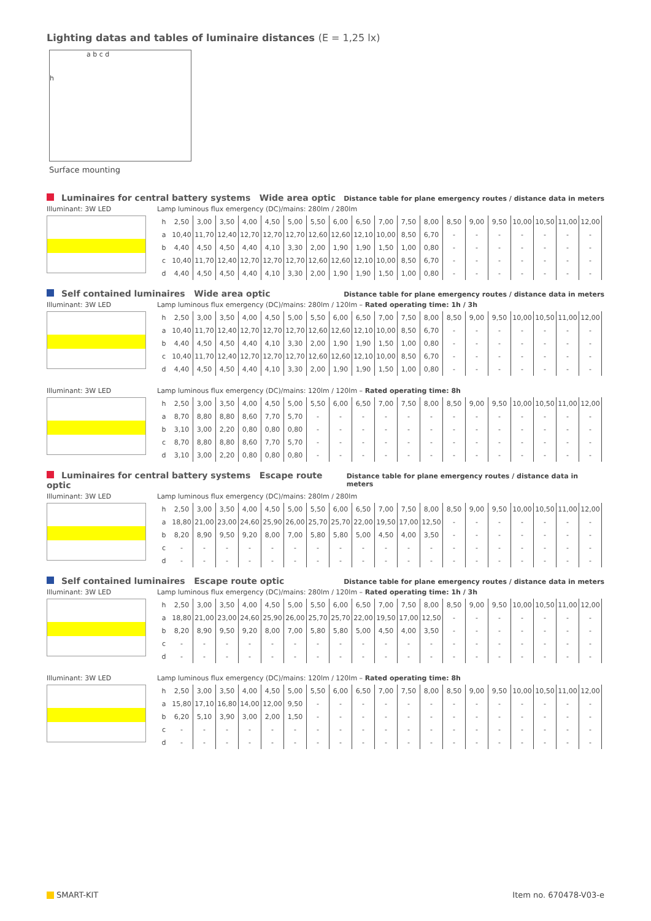Lighting datas and tables of luminaire distances (E = 1,25 lx)
a b c d
h
Surface mounting
Luminaires for central battery systems Wide area optic
Distance table for plane emergency routes / distance data in meters
Illuminant: 3W LED Lamp luminous flux emergency (DC)/mains: 280lm / 280lm
| h | 2,50 | 3,00 | 3,50 | 4,00 | 4,50 | 5,00 | 5,50 | 6,00 | 6,50 | 7,00 | 7,50 | 8,00 | 8,50 | 9,00 | 9,50 | 10,00 | 10,50 | 11,00 | 12,00 |
| --- | --- | --- | --- | --- | --- | --- | --- | --- | --- | --- | --- | --- | --- | --- | --- | --- | --- | --- | --- |
| a | 10,40 | 11,70 | 12,40 | 12,70 | 12,70 | 12,70 | 12,60 | 12,60 | 12,10 | 10,00 | 8,50 | 6,70 | - | - | - | - | - | - | - |
| b | 4,40 | 4,50 | 4,50 | 4,40 | 4,10 | 3,30 | 2,00 | 1,90 | 1,90 | 1,50 | 1,00 | 0,80 | - | - | - | - | - | - | - |
| c | 10,40 | 11,70 | 12,40 | 12,70 | 12,70 | 12,70 | 12,60 | 12,60 | 12,10 | 10,00 | 8,50 | 6,70 | - | - | - | - | - | - | - |
| d | 4,40 | 4,50 | 4,50 | 4,40 | 4,10 | 3,30 | 2,00 | 1,90 | 1,90 | 1,50 | 1,00 | 0,80 | - | - | - | - | - | - | - |
Self contained luminaires Wide area optic
Distance table for plane emergency routes / distance data in meters
Illuminant: 3W LED Lamp luminous flux emergency (DC)/mains: 280lm / 120lm – Rated operating time: 1h / 3h
| h | 2,50 | 3,00 | 3,50 | 4,00 | 4,50 | 5,00 | 5,50 | 6,00 | 6,50 | 7,00 | 7,50 | 8,00 | 8,50 | 9,00 | 9,50 | 10,00 | 10,50 | 11,00 | 12,00 |
| --- | --- | --- | --- | --- | --- | --- | --- | --- | --- | --- | --- | --- | --- | --- | --- | --- | --- | --- | --- |
| a | 10,40 | 11,70 | 12,40 | 12,70 | 12,70 | 12,70 | 12,60 | 12,60 | 12,10 | 10,00 | 8,50 | 6,70 | - | - | - | - | - | - | - |
| b | 4,40 | 4,50 | 4,50 | 4,40 | 4,10 | 3,30 | 2,00 | 1,90 | 1,90 | 1,50 | 1,00 | 0,80 | - | - | - | - | - | - | - |
| c | 10,40 | 11,70 | 12,40 | 12,70 | 12,70 | 12,70 | 12,60 | 12,60 | 12,10 | 10,00 | 8,50 | 6,70 | - | - | - | - | - | - | - |
| d | 4,40 | 4,50 | 4,50 | 4,40 | 4,10 | 3,30 | 2,00 | 1,90 | 1,90 | 1,50 | 1,00 | 0,80 | - | - | - | - | - | - | - |
Illuminant: 3W LED Lamp luminous flux emergency (DC)/mains: 120lm / 120lm – Rated operating time: 8h
| h | 2,50 | 3,00 | 3,50 | 4,00 | 4,50 | 5,00 | 5,50 | 6,00 | 6,50 | 7,00 | 7,50 | 8,00 | 8,50 | 9,00 | 9,50 | 10,00 | 10,50 | 11,00 | 12,00 |
| --- | --- | --- | --- | --- | --- | --- | --- | --- | --- | --- | --- | --- | --- | --- | --- | --- | --- | --- | --- |
| a | 8,70 | 8,80 | 8,80 | 8,60 | 7,70 | 5,70 | - | - | - | - | - | - | - | - | - | - | - | - | - |
| b | 3,10 | 3,00 | 2,20 | 0,80 | 0,80 | 0,80 | - | - | - | - | - | - | - | - | - | - | - | - | - |
| c | 8,70 | 8,80 | 8,80 | 8,60 | 7,70 | 5,70 | - | - | - | - | - | - | - | - | - | - | - | - | - |
| d | 3,10 | 3,00 | 2,20 | 0,80 | 0,80 | 0,80 | - | - | - | - | - | - | - | - | - | - | - | - | - |
Luminaires for central battery systems Escape route optic
Distance table for plane emergency routes / distance data in meters
Illuminant: 3W LED Lamp luminous flux emergency (DC)/mains: 280lm / 280lm
| h | 2,50 | 3,00 | 3,50 | 4,00 | 4,50 | 5,00 | 5,50 | 6,00 | 6,50 | 7,00 | 7,50 | 8,00 | 8,50 | 9,00 | 9,50 | 10,00 | 10,50 | 11,00 | 12,00 |
| --- | --- | --- | --- | --- | --- | --- | --- | --- | --- | --- | --- | --- | --- | --- | --- | --- | --- | --- | --- |
| a | 18,80 | 21,00 | 23,00 | 24,60 | 25,90 | 26,00 | 25,70 | 25,70 | 22,00 | 19,50 | 17,00 | 12,50 | - | - | - | - | - | - | - |
| b | 8,20 | 8,90 | 9,50 | 9,20 | 8,00 | 7,00 | 5,80 | 5,80 | 5,00 | 4,50 | 4,00 | 3,50 | - | - | - | - | - | - | - |
| c | - | - | - | - | - | - | - | - | - | - | - | - | - | - | - | - | - | - | - |
| d | - | - | - | - | - | - | - | - | - | - | - | - | - | - | - | - | - | - | - |
Self contained luminaires Escape route optic
Distance table for plane emergency routes / distance data in meters
Illuminant: 3W LED Lamp luminous flux emergency (DC)/mains: 280lm / 120lm – Rated operating time: 1h / 3h
| h | 2,50 | 3,00 | 3,50 | 4,00 | 4,50 | 5,00 | 5,50 | 6,00 | 6,50 | 7,00 | 7,50 | 8,00 | 8,50 | 9,00 | 9,50 | 10,00 | 10,50 | 11,00 | 12,00 |
| --- | --- | --- | --- | --- | --- | --- | --- | --- | --- | --- | --- | --- | --- | --- | --- | --- | --- | --- | --- |
| a | 18,80 | 21,00 | 23,00 | 24,60 | 25,90 | 26,00 | 25,70 | 25,70 | 22,00 | 19,50 | 17,00 | 12,50 | - | - | - | - | - | - | - |
| b | 8,20 | 8,90 | 9,50 | 9,20 | 8,00 | 7,00 | 5,80 | 5,80 | 5,00 | 4,50 | 4,00 | 3,50 | - | - | - | - | - | - | - |
| c | - | - | - | - | - | - | - | - | - | - | - | - | - | - | - | - | - | - | - |
| d | - | - | - | - | - | - | - | - | - | - | - | - | - | - | - | - | - | - | - |
Illuminant: 3W LED Lamp luminous flux emergency (DC)/mains: 120lm / 120lm – Rated operating time: 8h
| h | 2,50 | 3,00 | 3,50 | 4,00 | 4,50 | 5,00 | 5,50 | 6,00 | 6,50 | 7,00 | 7,50 | 8,00 | 8,50 | 9,00 | 9,50 | 10,00 | 10,50 | 11,00 | 12,00 |
| --- | --- | --- | --- | --- | --- | --- | --- | --- | --- | --- | --- | --- | --- | --- | --- | --- | --- | --- | --- |
| a | 15,80 | 17,10 | 16,80 | 14,00 | 12,00 | 9,50 | - | - | - | - | - | - | - | - | - | - | - | - | - |
| b | 6,20 | 5,10 | 3,90 | 3,00 | 2,00 | 1,50 | - | - | - | - | - | - | - | - | - | - | - | - | - |
| c | - | - | - | - | - | - | - | - | - | - | - | - | - | - | - | - | - | - | - |
| d | - | - | - | - | - | - | - | - | - | - | - | - | - | - | - | - | - | - | - |
SMART-KIT Item no. 670478-V03-e